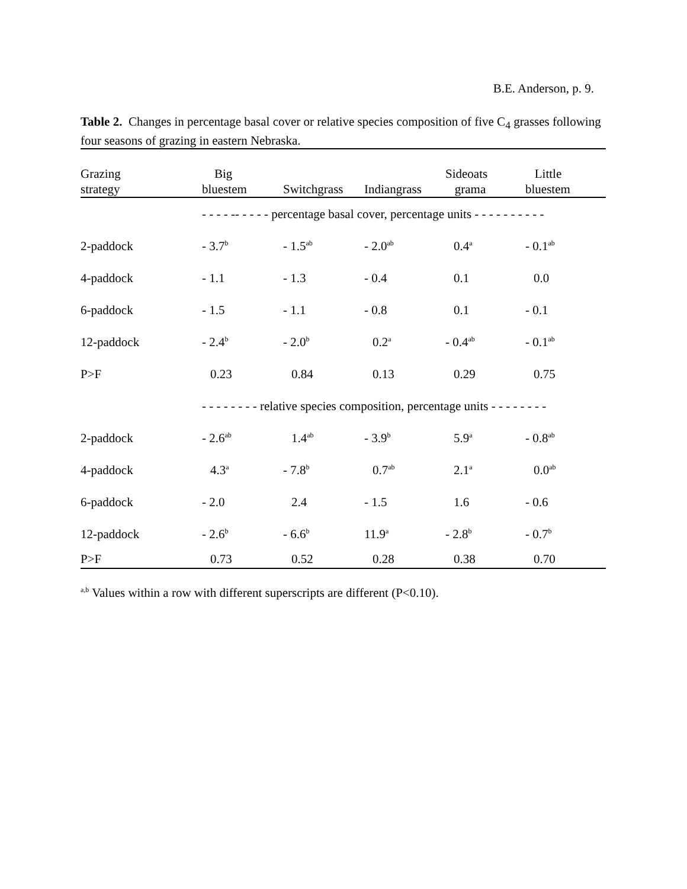B.E. Anderson, p. 9.
Table 2. Changes in percentage basal cover or relative species composition of five C<sub>4</sub> grasses following four seasons of grazing in eastern Nebraska.
| Grazing strategy | Big bluestem | Switchgrass | Indiangrass | Sideoats grama | Little bluestem |
| --- | --- | --- | --- | --- | --- |
| | - - - - -- - - - - percentage basal cover, percentage units - - - - - - - - - - | | | | |
| 2-paddock | - 3.7<sup>b</sup> | - 1.5<sup>ab</sup> | - 2.0<sup>ab</sup> | 0.4<sup>a</sup> | - 0.1<sup>ab</sup> |
| 4-paddock | - 1.1 | - 1.3 | - 0.4 | 0.1 | 0.0 |
| 6-paddock | - 1.5 | - 1.1 | - 0.8 | 0.1 | - 0.1 |
| 12-paddock | - 2.4<sup>b</sup> | - 2.0<sup>b</sup> | 0.2<sup>a</sup> | - 0.4<sup>ab</sup> | - 0.1<sup>ab</sup> |
| P>F | 0.23 | 0.84 | 0.13 | 0.29 | 0.75 |
| | - - - - - - - - relative species composition, percentage units - - - - - - - - | | | | |
| 2-paddock | - 2.6<sup>ab</sup> | 1.4<sup>ab</sup> | - 3.9<sup>b</sup> | 5.9<sup>a</sup> | - 0.8<sup>ab</sup> |
| 4-paddock | 4.3<sup>a</sup> | - 7.8<sup>b</sup> | 0.7<sup>ab</sup> | 2.1<sup>a</sup> | 0.0<sup>ab</sup> |
| 6-paddock | - 2.0 | 2.4 | - 1.5 | 1.6 | - 0.6 |
| 12-paddock | - 2.6<sup>b</sup> | - 6.6<sup>b</sup> | 11.9<sup>a</sup> | - 2.8<sup>b</sup> | - 0.7<sup>b</sup> |
| P>F | 0.73 | 0.52 | 0.28 | 0.38 | 0.70 |
<sup>a,b</sup> Values within a row with different superscripts are different (P<0.10).